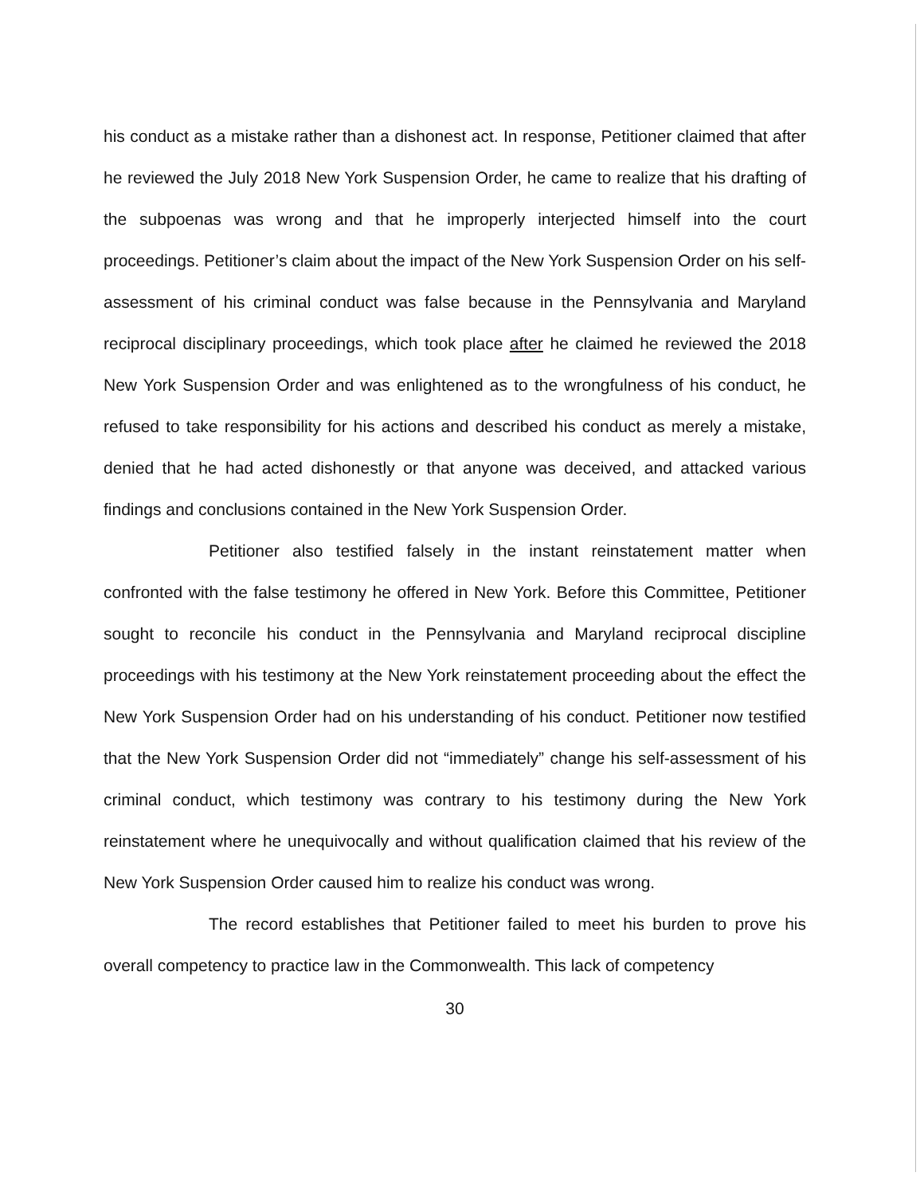his conduct as a mistake rather than a dishonest act. In response, Petitioner claimed that after he reviewed the July 2018 New York Suspension Order, he came to realize that his drafting of the subpoenas was wrong and that he improperly interjected himself into the court proceedings. Petitioner’s claim about the impact of the New York Suspension Order on his self-assessment of his criminal conduct was false because in the Pennsylvania and Maryland reciprocal disciplinary proceedings, which took place after he claimed he reviewed the 2018 New York Suspension Order and was enlightened as to the wrongfulness of his conduct, he refused to take responsibility for his actions and described his conduct as merely a mistake, denied that he had acted dishonestly or that anyone was deceived, and attacked various findings and conclusions contained in the New York Suspension Order.
Petitioner also testified falsely in the instant reinstatement matter when confronted with the false testimony he offered in New York. Before this Committee, Petitioner sought to reconcile his conduct in the Pennsylvania and Maryland reciprocal discipline proceedings with his testimony at the New York reinstatement proceeding about the effect the New York Suspension Order had on his understanding of his conduct. Petitioner now testified that the New York Suspension Order did not “immediately” change his self-assessment of his criminal conduct, which testimony was contrary to his testimony during the New York reinstatement where he unequivocally and without qualification claimed that his review of the New York Suspension Order caused him to realize his conduct was wrong.
The record establishes that Petitioner failed to meet his burden to prove his overall competency to practice law in the Commonwealth. This lack of competency
30